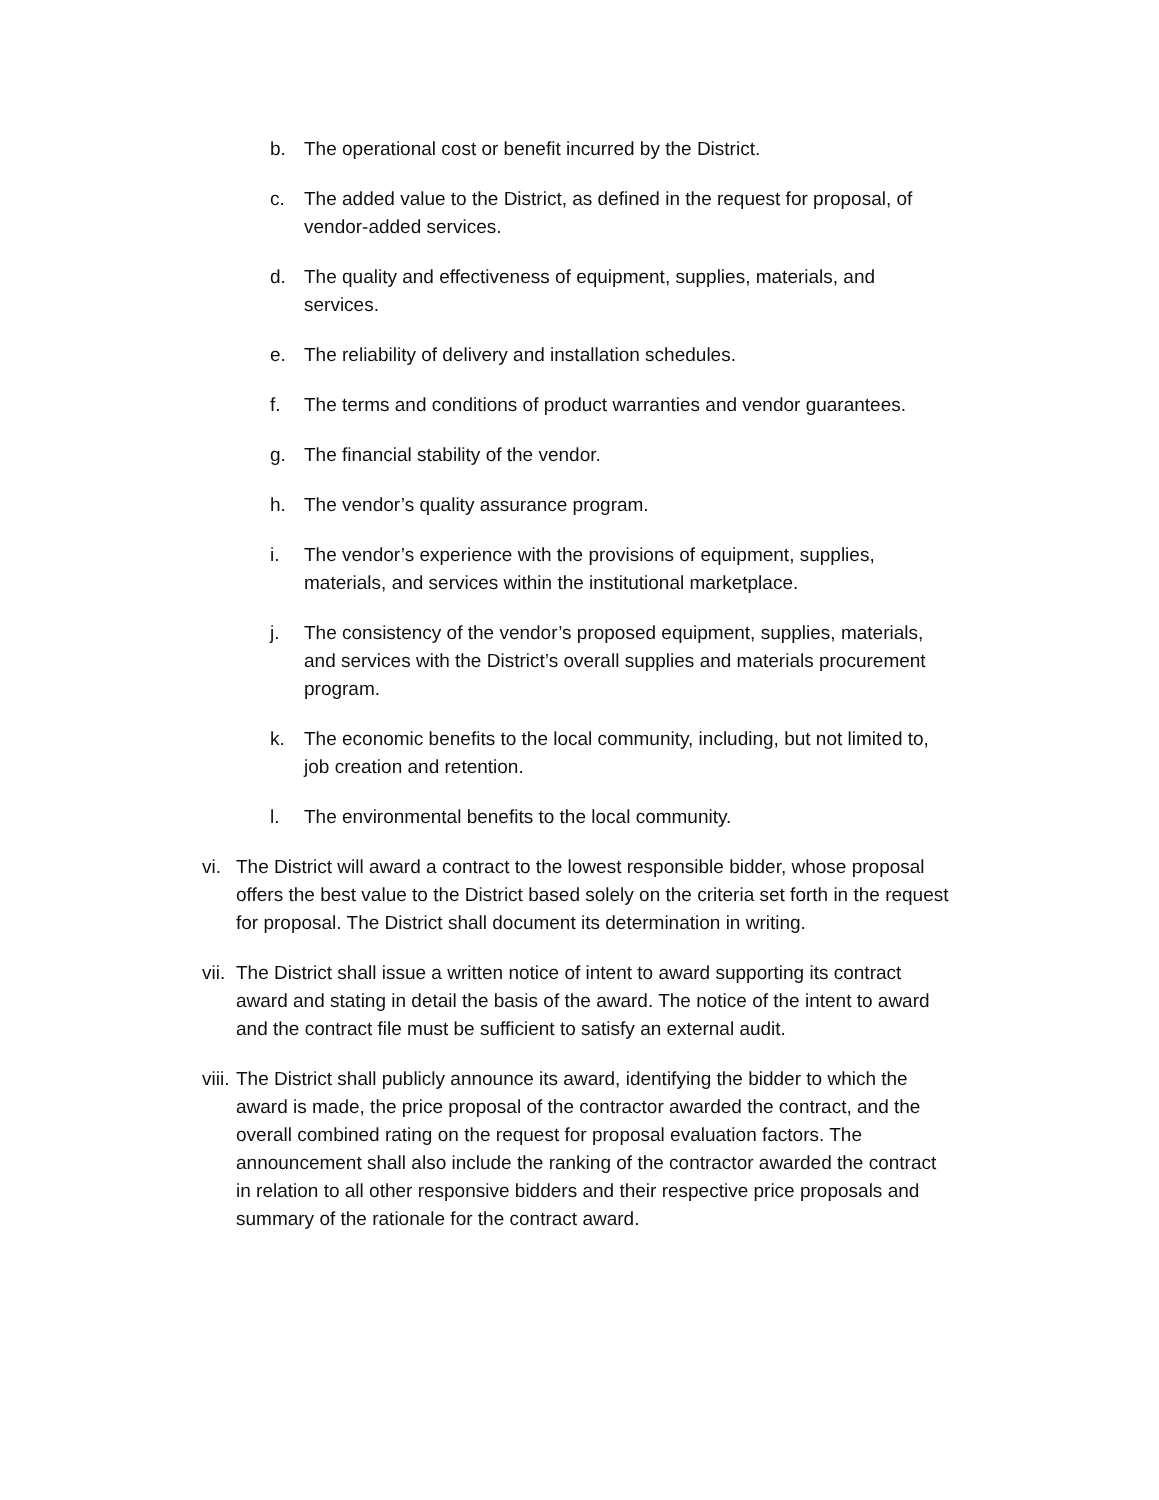b. The operational cost or benefit incurred by the District.
c. The added value to the District, as defined in the request for proposal, of vendor-added services.
d. The quality and effectiveness of equipment, supplies, materials, and services.
e. The reliability of delivery and installation schedules.
f. The terms and conditions of product warranties and vendor guarantees.
g. The financial stability of the vendor.
h. The vendor’s quality assurance program.
i. The vendor’s experience with the provisions of equipment, supplies, materials, and services within the institutional marketplace.
j. The consistency of the vendor’s proposed equipment, supplies, materials, and services with the District’s overall supplies and materials procurement program.
k. The economic benefits to the local community, including, but not limited to, job creation and retention.
l. The environmental benefits to the local community.
vi. The District will award a contract to the lowest responsible bidder, whose proposal offers the best value to the District based solely on the criteria set forth in the request for proposal. The District shall document its determination in writing.
vii. The District shall issue a written notice of intent to award supporting its contract award and stating in detail the basis of the award. The notice of the intent to award and the contract file must be sufficient to satisfy an external audit.
viii. The District shall publicly announce its award, identifying the bidder to which the award is made, the price proposal of the contractor awarded the contract, and the overall combined rating on the request for proposal evaluation factors. The announcement shall also include the ranking of the contractor awarded the contract in relation to all other responsive bidders and their respective price proposals and summary of the rationale for the contract award.